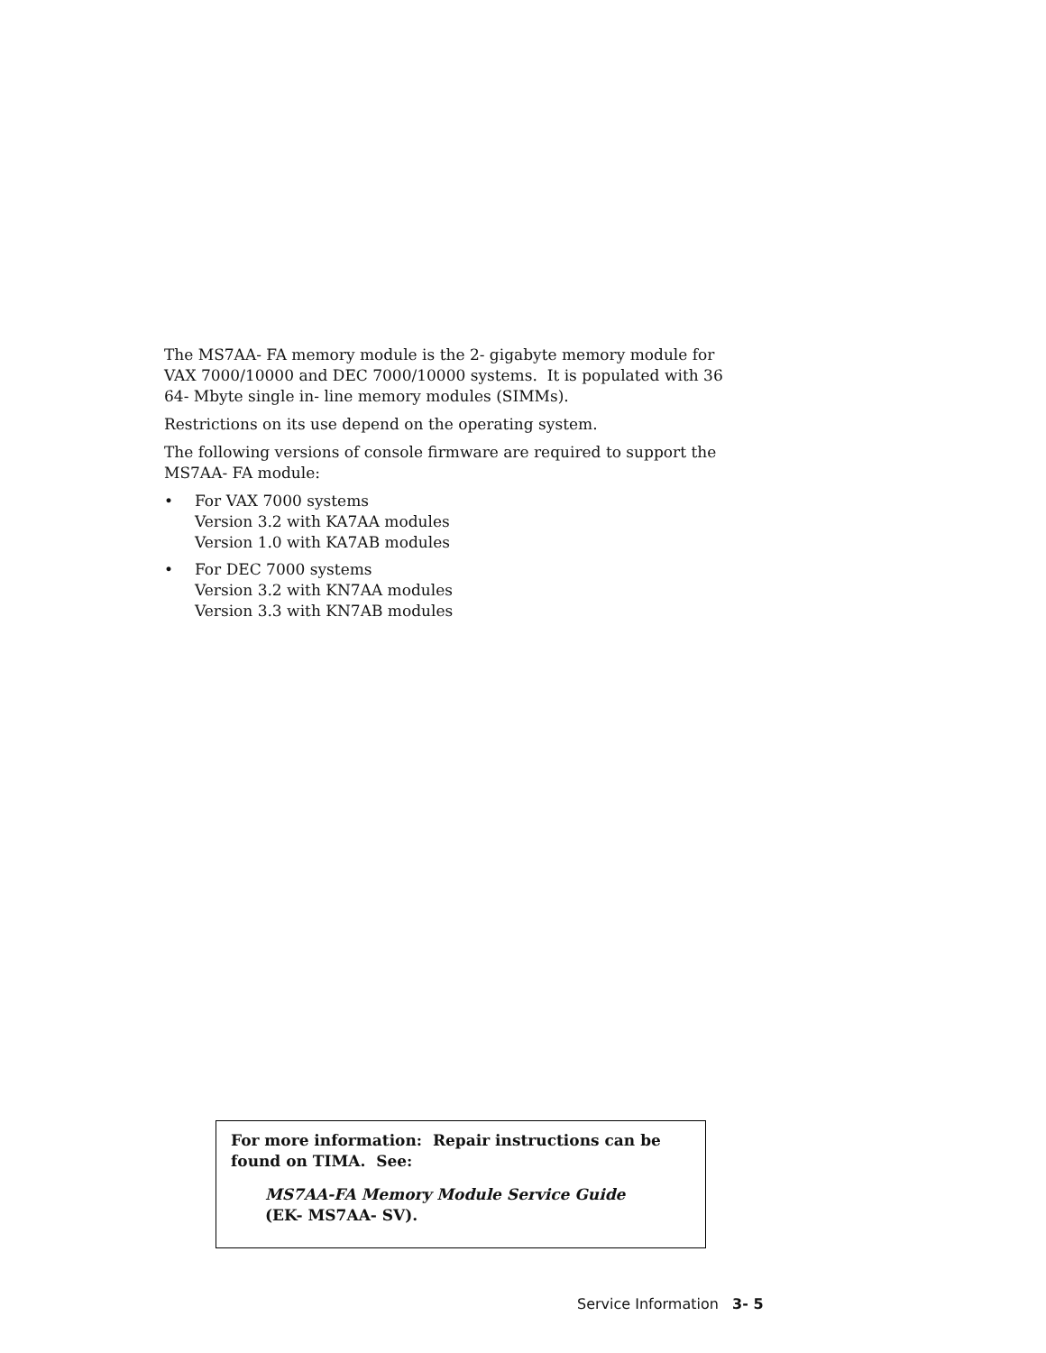The MS7AA- FA memory module is the 2- gigabyte memory module for VAX 7000/10000 and DEC 7000/10000 systems. It is populated with 36 64- Mbyte single in- line memory modules (SIMMs).
Restrictions on its use depend on the operating system.
The following versions of console firmware are required to support the MS7AA- FA module:
• For VAX 7000 systems
Version 3.2 with KA7AA modules
Version 1.0 with KA7AB modules
• For DEC 7000 systems
Version 3.2 with KN7AA modules
Version 3.3 with KN7AB modules
For more information: Repair instructions can be found on TIMA. See:
MS7AA-FA Memory Module Service Guide
(EK- MS7AA- SV).
Service Information 3- 5